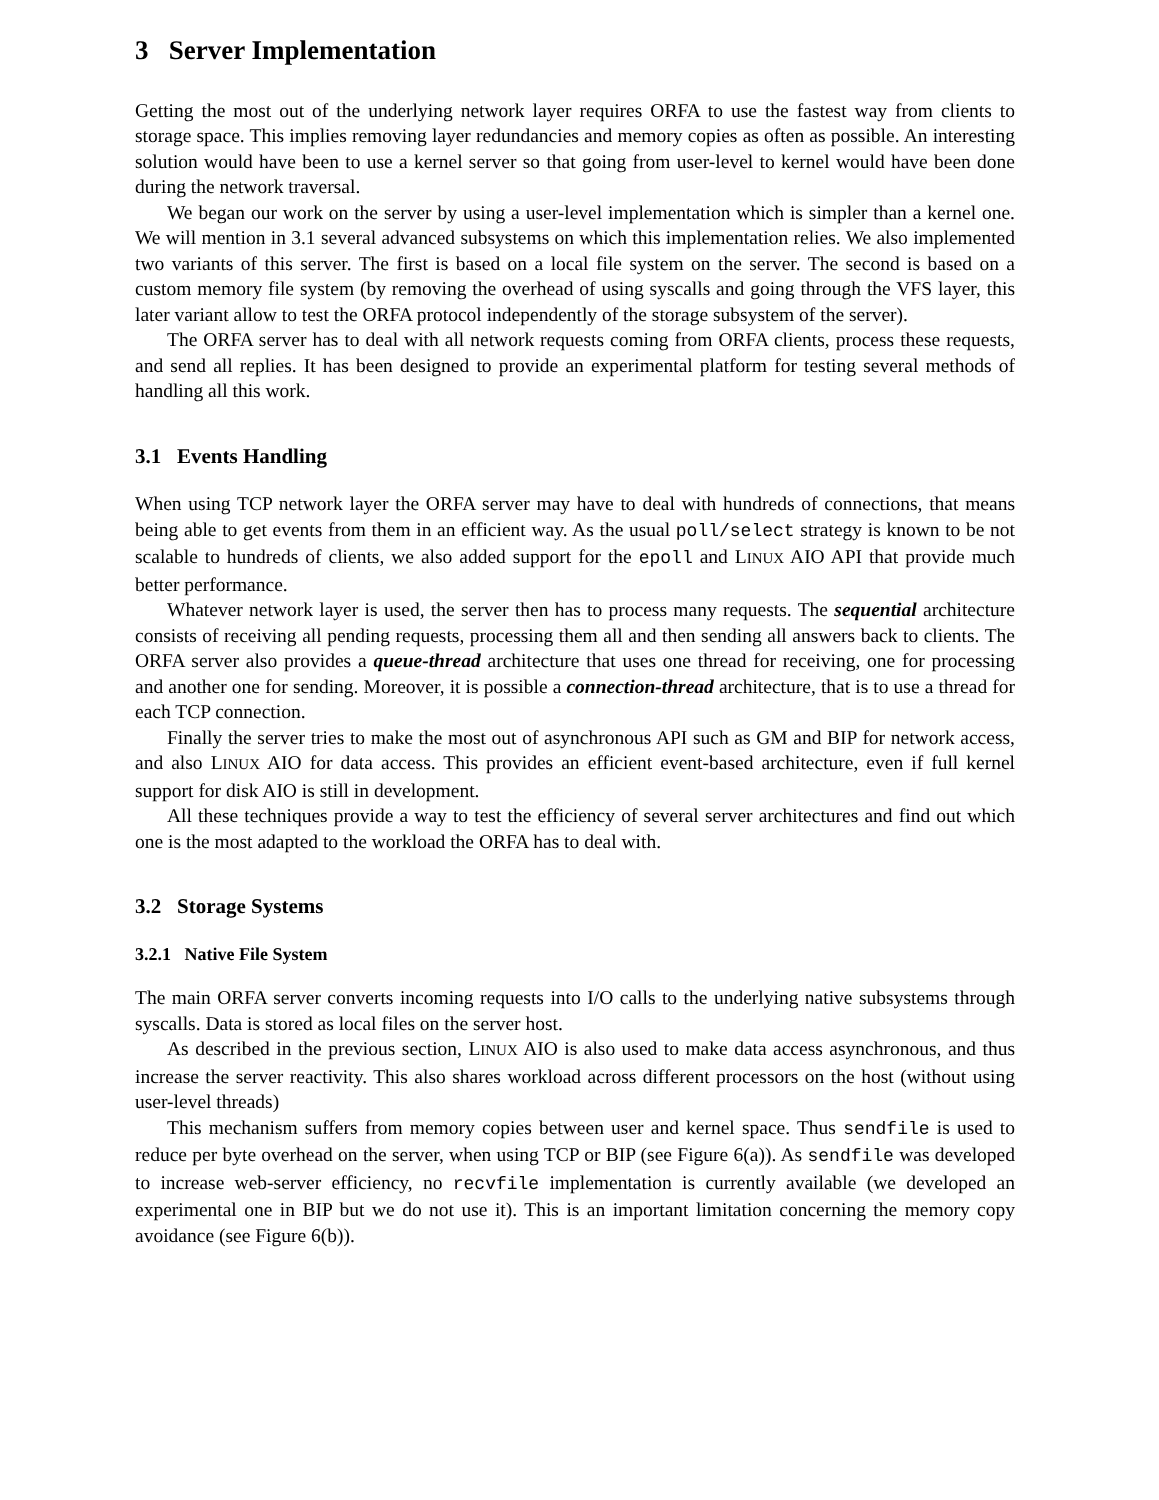3 Server Implementation
Getting the most out of the underlying network layer requires ORFA to use the fastest way from clients to storage space. This implies removing layer redundancies and memory copies as often as possible. An interesting solution would have been to use a kernel server so that going from user-level to kernel would have been done during the network traversal.
We began our work on the server by using a user-level implementation which is simpler than a kernel one. We will mention in 3.1 several advanced subsystems on which this implementation relies. We also implemented two variants of this server. The first is based on a local file system on the server. The second is based on a custom memory file system (by removing the overhead of using syscalls and going through the VFS layer, this later variant allow to test the ORFA protocol independently of the storage subsystem of the server).
The ORFA server has to deal with all network requests coming from ORFA clients, process these requests, and send all replies. It has been designed to provide an experimental platform for testing several methods of handling all this work.
3.1 Events Handling
When using TCP network layer the ORFA server may have to deal with hundreds of connections, that means being able to get events from them in an efficient way. As the usual poll/select strategy is known to be not scalable to hundreds of clients, we also added support for the epoll and LINUX AIO API that provide much better performance.
Whatever network layer is used, the server then has to process many requests. The sequential architecture consists of receiving all pending requests, processing them all and then sending all answers back to clients. The ORFA server also provides a queue-thread architecture that uses one thread for receiving, one for processing and another one for sending. Moreover, it is possible a connection-thread architecture, that is to use a thread for each TCP connection.
Finally the server tries to make the most out of asynchronous API such as GM and BIP for network access, and also LINUX AIO for data access. This provides an efficient event-based architecture, even if full kernel support for disk AIO is still in development.
All these techniques provide a way to test the efficiency of several server architectures and find out which one is the most adapted to the workload the ORFA has to deal with.
3.2 Storage Systems
3.2.1 Native File System
The main ORFA server converts incoming requests into I/O calls to the underlying native subsystems through syscalls. Data is stored as local files on the server host.
As described in the previous section, LINUX AIO is also used to make data access asynchronous, and thus increase the server reactivity. This also shares workload across different processors on the host (without using user-level threads)
This mechanism suffers from memory copies between user and kernel space. Thus sendfile is used to reduce per byte overhead on the server, when using TCP or BIP (see Figure 6(a)). As sendfile was developed to increase web-server efficiency, no recvfile implementation is currently available (we developed an experimental one in BIP but we do not use it). This is an important limitation concerning the memory copy avoidance (see Figure 6(b)).